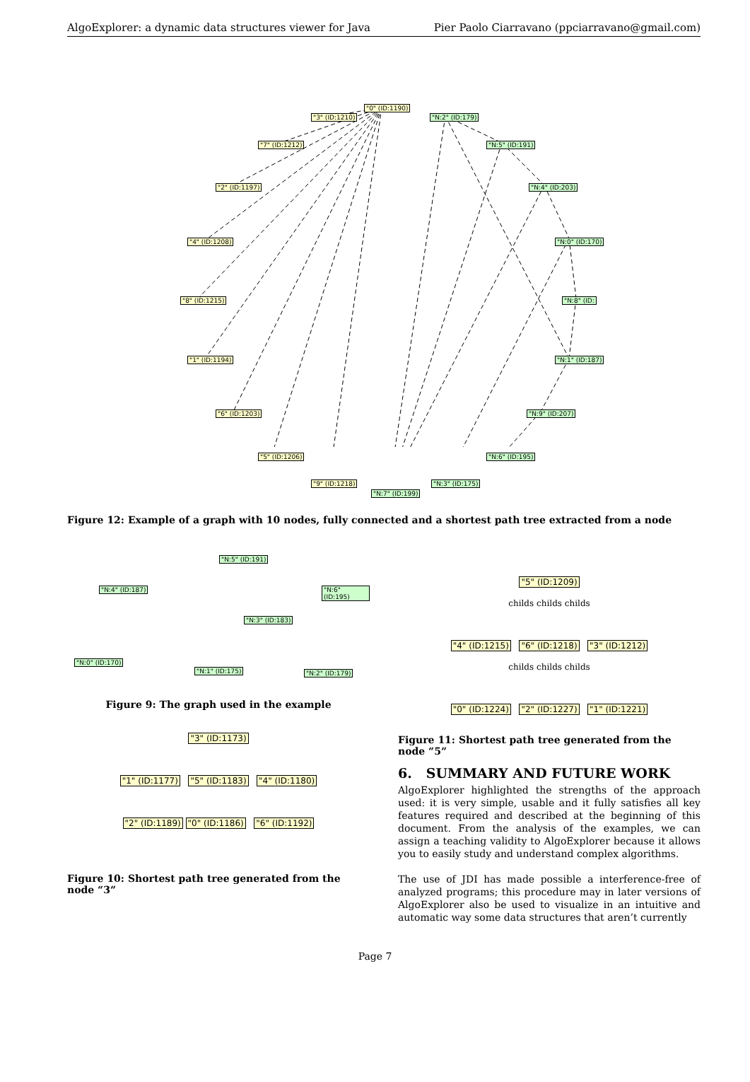AlgoExplorer: a dynamic data structures viewer for Java Pier Paolo Ciarravano (ppciarravano@gmail.com)
"0" (ID:1190)
"3" (ID:1210)
"7" (ID:1212)
"2" (ID:1197)
"4" (ID:1208)
"8" (ID:1215)
"1" (ID:1194)
"6" (ID:1203)
"5" (ID:1206)
"9" (ID:1218)
"N:2" (ID:179)
"N:5" (ID:191)
"N:4" (ID:203)
"N:0" (ID:170)
"N:8" (ID:
"N:1" (ID:187)
"N:9" (ID:207)
"N:6" (ID:195)
"N:3" (ID:175)
"N:7" (ID:199)
Figure 12: Example of a graph with 10 nodes, fully connected and a shortest path tree extracted from a node
"N:5" (ID:191)
"N:4" (ID:187) "N:6" (ID:195)
"N:3" (ID:183)
"N:0" (ID:170)
"N:1" (ID:175) "N:2" (ID:179)
Figure 9: The graph used in the example
"3" (ID:1173)
"1" (ID:1177) "5" (ID:1183) "4" (ID:1180)
"2" (ID:1189) "0" (ID:1186) "6" (ID:1192)
Figure 10: Shortest path tree generated from the node “3”
"5" (ID:1209)
childs childs childs
"4" (ID:1215) "6" (ID:1218) "3" (ID:1212)
childs childs childs
"0" (ID:1224) "2" (ID:1227) "1" (ID:1221)
Figure 11: Shortest path tree generated from the node “5”
6. SUMMARY AND FUTURE WORK
AlgoExplorer highlighted the strengths of the approach used: it is very simple, usable and it fully satisfies all key features required and described at the beginning of this document. From the analysis of the examples, we can assign a teaching validity to AlgoExplorer because it allows you to easily study and understand complex algorithms.
The use of JDI has made possible a interference-free of analyzed programs; this procedure may in later versions of AlgoExplorer also be used to visualize in an intuitive and automatic way some data structures that aren’t currently
Page 7